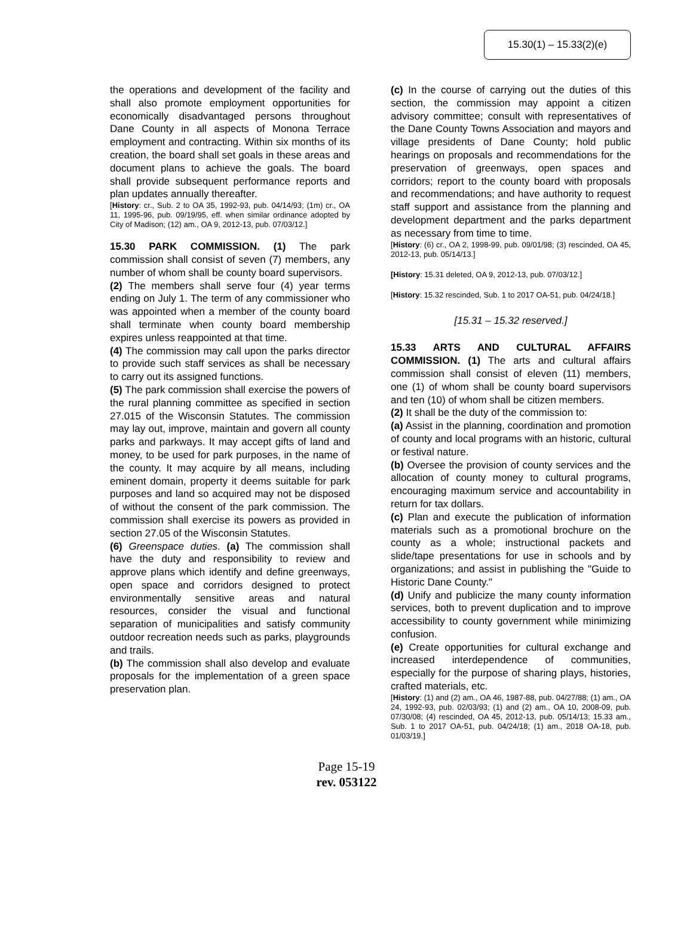15.30(1) – 15.33(2)(e)
the operations and development of the facility and shall also promote employment opportunities for economically disadvantaged persons throughout Dane County in all aspects of Monona Terrace employment and contracting. Within six months of its creation, the board shall set goals in these areas and document plans to achieve the goals. The board shall provide subsequent performance reports and plan updates annually thereafter.
[History: cr., Sub. 2 to OA 35, 1992-93, pub. 04/14/93; (1m) cr., OA 11, 1995-96, pub. 09/19/95, eff. when similar ordinance adopted by City of Madison; (12) am., OA 9, 2012-13, pub. 07/03/12.]
15.30 PARK COMMISSION. (1) The park commission shall consist of seven (7) members, any number of whom shall be county board supervisors.
(2) The members shall serve four (4) year terms ending on July 1. The term of any commissioner who was appointed when a member of the county board shall terminate when county board membership expires unless reappointed at that time.
(4) The commission may call upon the parks director to provide such staff services as shall be necessary to carry out its assigned functions.
(5) The park commission shall exercise the powers of the rural planning committee as specified in section 27.015 of the Wisconsin Statutes. The commission may lay out, improve, maintain and govern all county parks and parkways. It may accept gifts of land and money, to be used for park purposes, in the name of the county. It may acquire by all means, including eminent domain, property it deems suitable for park purposes and land so acquired may not be disposed of without the consent of the park commission. The commission shall exercise its powers as provided in section 27.05 of the Wisconsin Statutes.
(6) Greenspace duties. (a) The commission shall have the duty and responsibility to review and approve plans which identify and define greenways, open space and corridors designed to protect environmentally sensitive areas and natural resources, consider the visual and functional separation of municipalities and satisfy community outdoor recreation needs such as parks, playgrounds and trails.
(b) The commission shall also develop and evaluate proposals for the implementation of a green space preservation plan.
(c) In the course of carrying out the duties of this section, the commission may appoint a citizen advisory committee; consult with representatives of the Dane County Towns Association and mayors and village presidents of Dane County; hold public hearings on proposals and recommendations for the preservation of greenways, open spaces and corridors; report to the county board with proposals and recommendations; and have authority to request staff support and assistance from the planning and development department and the parks department as necessary from time to time.
[History: (6) cr., OA 2, 1998-99, pub. 09/01/98; (3) rescinded, OA 45, 2012-13, pub. 05/14/13.]
[History: 15.31 deleted, OA 9, 2012-13, pub. 07/03/12.]
[History: 15.32 rescinded, Sub. 1 to 2017 OA-51, pub. 04/24/18.]
[15.31 – 15.32 reserved.]
15.33 ARTS AND CULTURAL AFFAIRS COMMISSION. (1) The arts and cultural affairs commission shall consist of eleven (11) members, one (1) of whom shall be county board supervisors and ten (10) of whom shall be citizen members.
(2) It shall be the duty of the commission to:
(a) Assist in the planning, coordination and promotion of county and local programs with an historic, cultural or festival nature.
(b) Oversee the provision of county services and the allocation of county money to cultural programs, encouraging maximum service and accountability in return for tax dollars.
(c) Plan and execute the publication of information materials such as a promotional brochure on the county as a whole; instructional packets and slide/tape presentations for use in schools and by organizations; and assist in publishing the "Guide to Historic Dane County."
(d) Unify and publicize the many county information services, both to prevent duplication and to improve accessibility to county government while minimizing confusion.
(e) Create opportunities for cultural exchange and increased interdependence of communities, especially for the purpose of sharing plays, histories, crafted materials, etc.
[History: (1) and (2) am., OA 46, 1987-88, pub. 04/27/88; (1) am., OA 24, 1992-93, pub. 02/03/93; (1) and (2) am., OA 10, 2008-09, pub. 07/30/08; (4) rescinded, OA 45, 2012-13, pub. 05/14/13; 15.33 am., Sub. 1 to 2017 OA-51, pub. 04/24/18; (1) am., 2018 OA-18, pub. 01/03/19.]
Page 15-19
rev. 053122